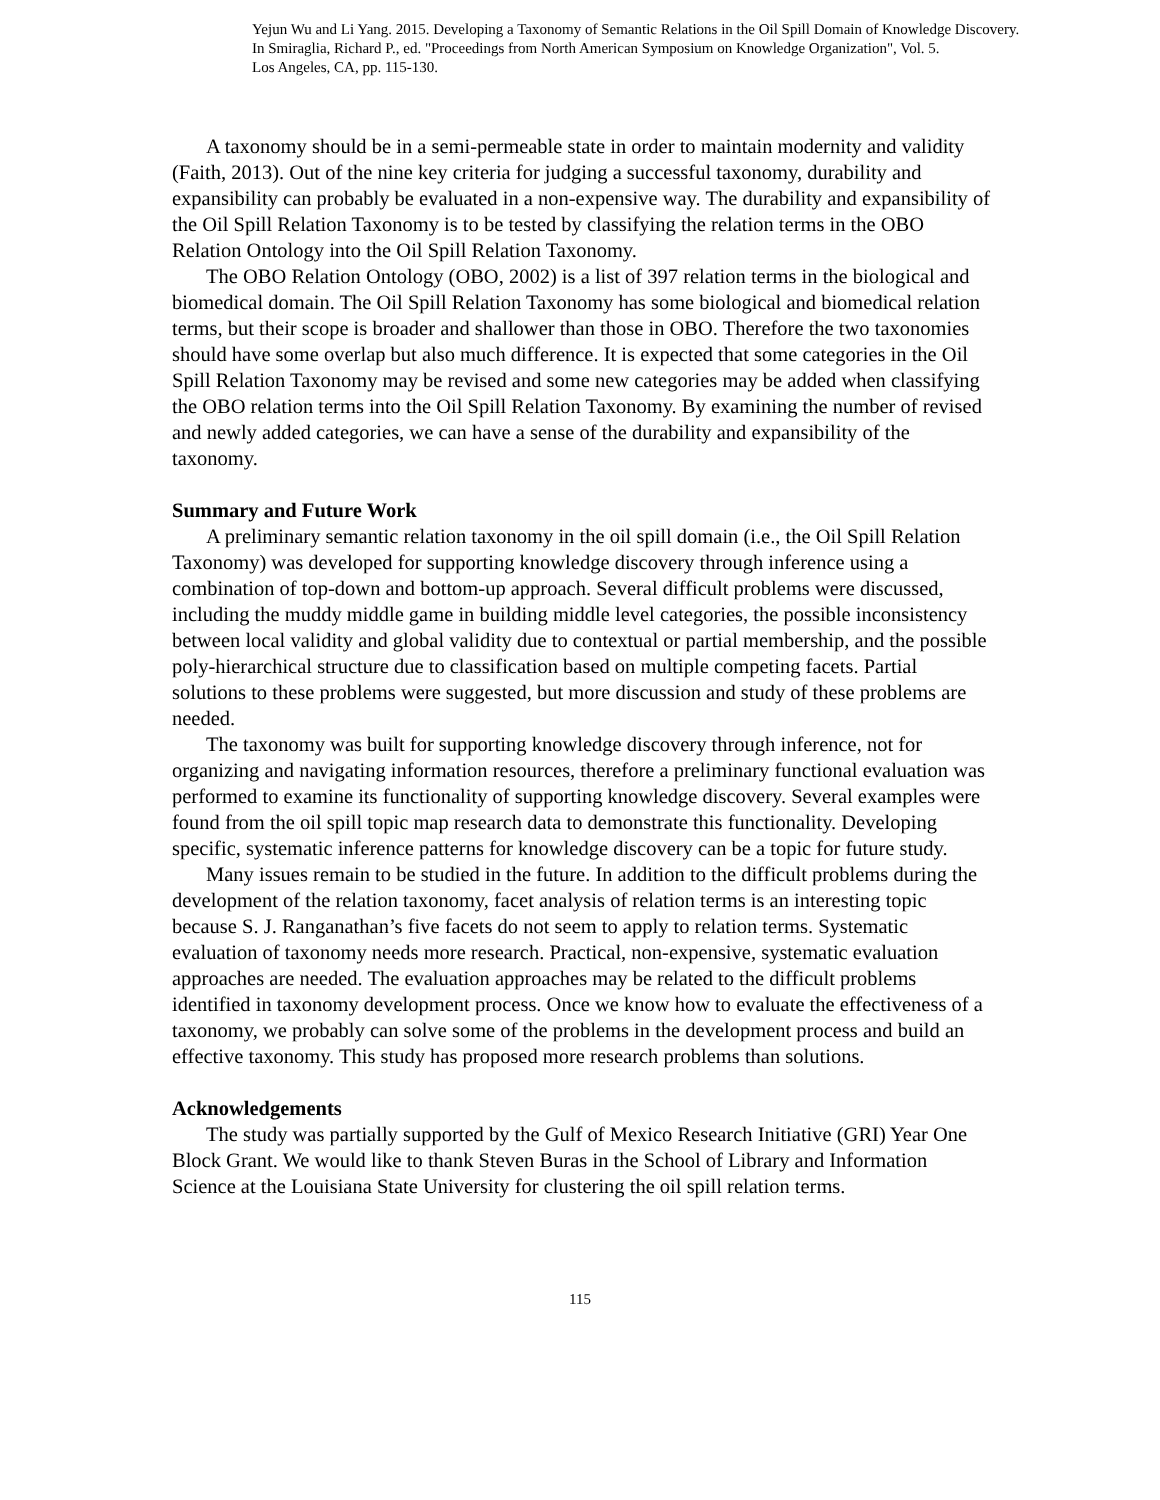Yejun Wu and Li Yang. 2015. Developing a Taxonomy of Semantic Relations in the Oil Spill Domain of Knowledge Discovery.
In Smiraglia, Richard P., ed. "Proceedings from North American Symposium on Knowledge Organization", Vol. 5.
Los Angeles, CA, pp. 115-130.
A taxonomy should be in a semi-permeable state in order to maintain modernity and validity (Faith, 2013). Out of the nine key criteria for judging a successful taxonomy, durability and expansibility can probably be evaluated in a non-expensive way. The durability and expansibility of the Oil Spill Relation Taxonomy is to be tested by classifying the relation terms in the OBO Relation Ontology into the Oil Spill Relation Taxonomy.
The OBO Relation Ontology (OBO, 2002) is a list of 397 relation terms in the biological and biomedical domain. The Oil Spill Relation Taxonomy has some biological and biomedical relation terms, but their scope is broader and shallower than those in OBO. Therefore the two taxonomies should have some overlap but also much difference. It is expected that some categories in the Oil Spill Relation Taxonomy may be revised and some new categories may be added when classifying the OBO relation terms into the Oil Spill Relation Taxonomy. By examining the number of revised and newly added categories, we can have a sense of the durability and expansibility of the taxonomy.
Summary and Future Work
A preliminary semantic relation taxonomy in the oil spill domain (i.e., the Oil Spill Relation Taxonomy) was developed for supporting knowledge discovery through inference using a combination of top-down and bottom-up approach. Several difficult problems were discussed, including the muddy middle game in building middle level categories, the possible inconsistency between local validity and global validity due to contextual or partial membership, and the possible poly-hierarchical structure due to classification based on multiple competing facets. Partial solutions to these problems were suggested, but more discussion and study of these problems are needed.
The taxonomy was built for supporting knowledge discovery through inference, not for organizing and navigating information resources, therefore a preliminary functional evaluation was performed to examine its functionality of supporting knowledge discovery. Several examples were found from the oil spill topic map research data to demonstrate this functionality. Developing specific, systematic inference patterns for knowledge discovery can be a topic for future study.
Many issues remain to be studied in the future. In addition to the difficult problems during the development of the relation taxonomy, facet analysis of relation terms is an interesting topic because S. J. Ranganathan’s five facets do not seem to apply to relation terms. Systematic evaluation of taxonomy needs more research. Practical, non-expensive, systematic evaluation approaches are needed. The evaluation approaches may be related to the difficult problems identified in taxonomy development process. Once we know how to evaluate the effectiveness of a taxonomy, we probably can solve some of the problems in the development process and build an effective taxonomy. This study has proposed more research problems than solutions.
Acknowledgements
The study was partially supported by the Gulf of Mexico Research Initiative (GRI) Year One Block Grant. We would like to thank Steven Buras in the School of Library and Information Science at the Louisiana State University for clustering the oil spill relation terms.
115